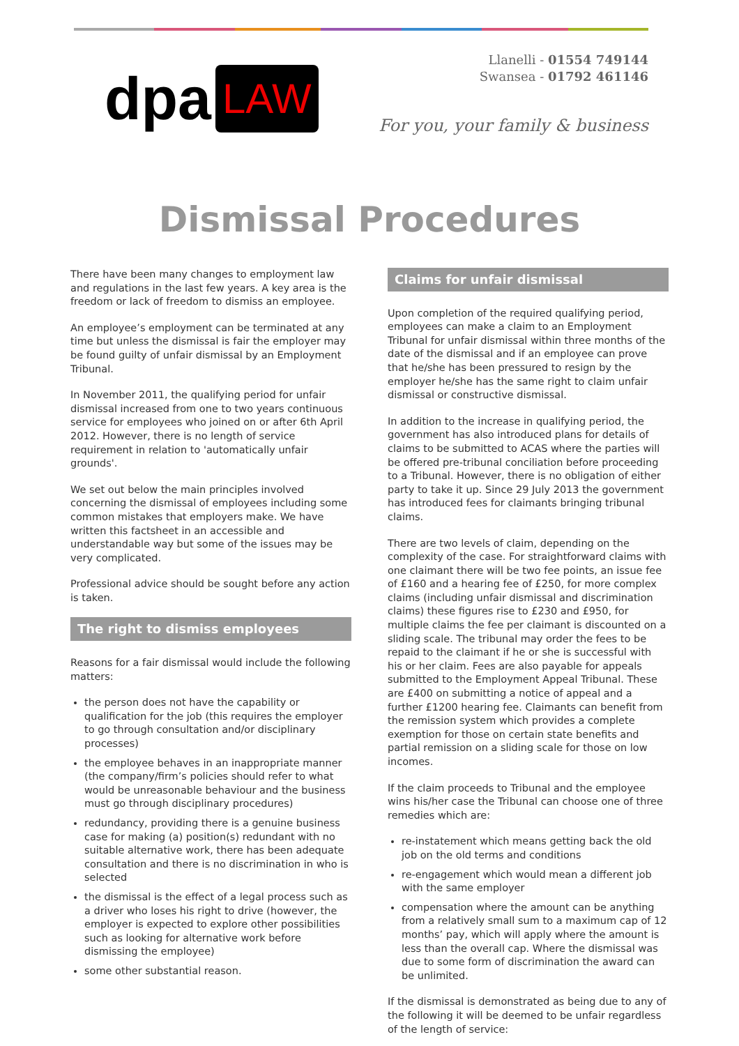dpa LAW
Llanelli - 01554 749144
Swansea - 01792 461146
For you, your family & business
Dismissal Procedures
There have been many changes to employment law and regulations in the last few years. A key area is the freedom or lack of freedom to dismiss an employee.
An employee’s employment can be terminated at any time but unless the dismissal is fair the employer may be found guilty of unfair dismissal by an Employment Tribunal.
In November 2011, the qualifying period for unfair dismissal increased from one to two years continuous service for employees who joined on or after 6th April 2012. However, there is no length of service requirement in relation to 'automatically unfair grounds'.
We set out below the main principles involved concerning the dismissal of employees including some common mistakes that employers make. We have written this factsheet in an accessible and understandable way but some of the issues may be very complicated.
Professional advice should be sought before any action is taken.
The right to dismiss employees
Reasons for a fair dismissal would include the following matters:
the person does not have the capability or qualification for the job (this requires the employer to go through consultation and/or disciplinary processes)
the employee behaves in an inappropriate manner (the company/firm’s policies should refer to what would be unreasonable behaviour and the business must go through disciplinary procedures)
redundancy, providing there is a genuine business case for making (a) position(s) redundant with no suitable alternative work, there has been adequate consultation and there is no discrimination in who is selected
the dismissal is the effect of a legal process such as a driver who loses his right to drive (however, the employer is expected to explore other possibilities such as looking for alternative work before dismissing the employee)
some other substantial reason.
Claims for unfair dismissal
Upon completion of the required qualifying period, employees can make a claim to an Employment Tribunal for unfair dismissal within three months of the date of the dismissal and if an employee can prove that he/she has been pressured to resign by the employer he/she has the same right to claim unfair dismissal or constructive dismissal.
In addition to the increase in qualifying period, the government has also introduced plans for details of claims to be submitted to ACAS where the parties will be offered pre-tribunal conciliation before proceeding to a Tribunal. However, there is no obligation of either party to take it up. Since 29 July 2013 the government has introduced fees for claimants bringing tribunal claims.
There are two levels of claim, depending on the complexity of the case. For straightforward claims with one claimant there will be two fee points, an issue fee of £160 and a hearing fee of £250, for more complex claims (including unfair dismissal and discrimination claims) these figures rise to £230 and £950, for multiple claims the fee per claimant is discounted on a sliding scale. The tribunal may order the fees to be repaid to the claimant if he or she is successful with his or her claim. Fees are also payable for appeals submitted to the Employment Appeal Tribunal. These are £400 on submitting a notice of appeal and a further £1200 hearing fee. Claimants can benefit from the remission system which provides a complete exemption for those on certain state benefits and partial remission on a sliding scale for those on low incomes.
If the claim proceeds to Tribunal and the employee wins his/her case the Tribunal can choose one of three remedies which are:
re-instatement which means getting back the old job on the old terms and conditions
re-engagement which would mean a different job with the same employer
compensation where the amount can be anything from a relatively small sum to a maximum cap of 12 months’ pay, which will apply where the amount is less than the overall cap. Where the dismissal was due to some form of discrimination the award can be unlimited.
If the dismissal is demonstrated as being due to any of the following it will be deemed to be unfair regardless of the length of service: